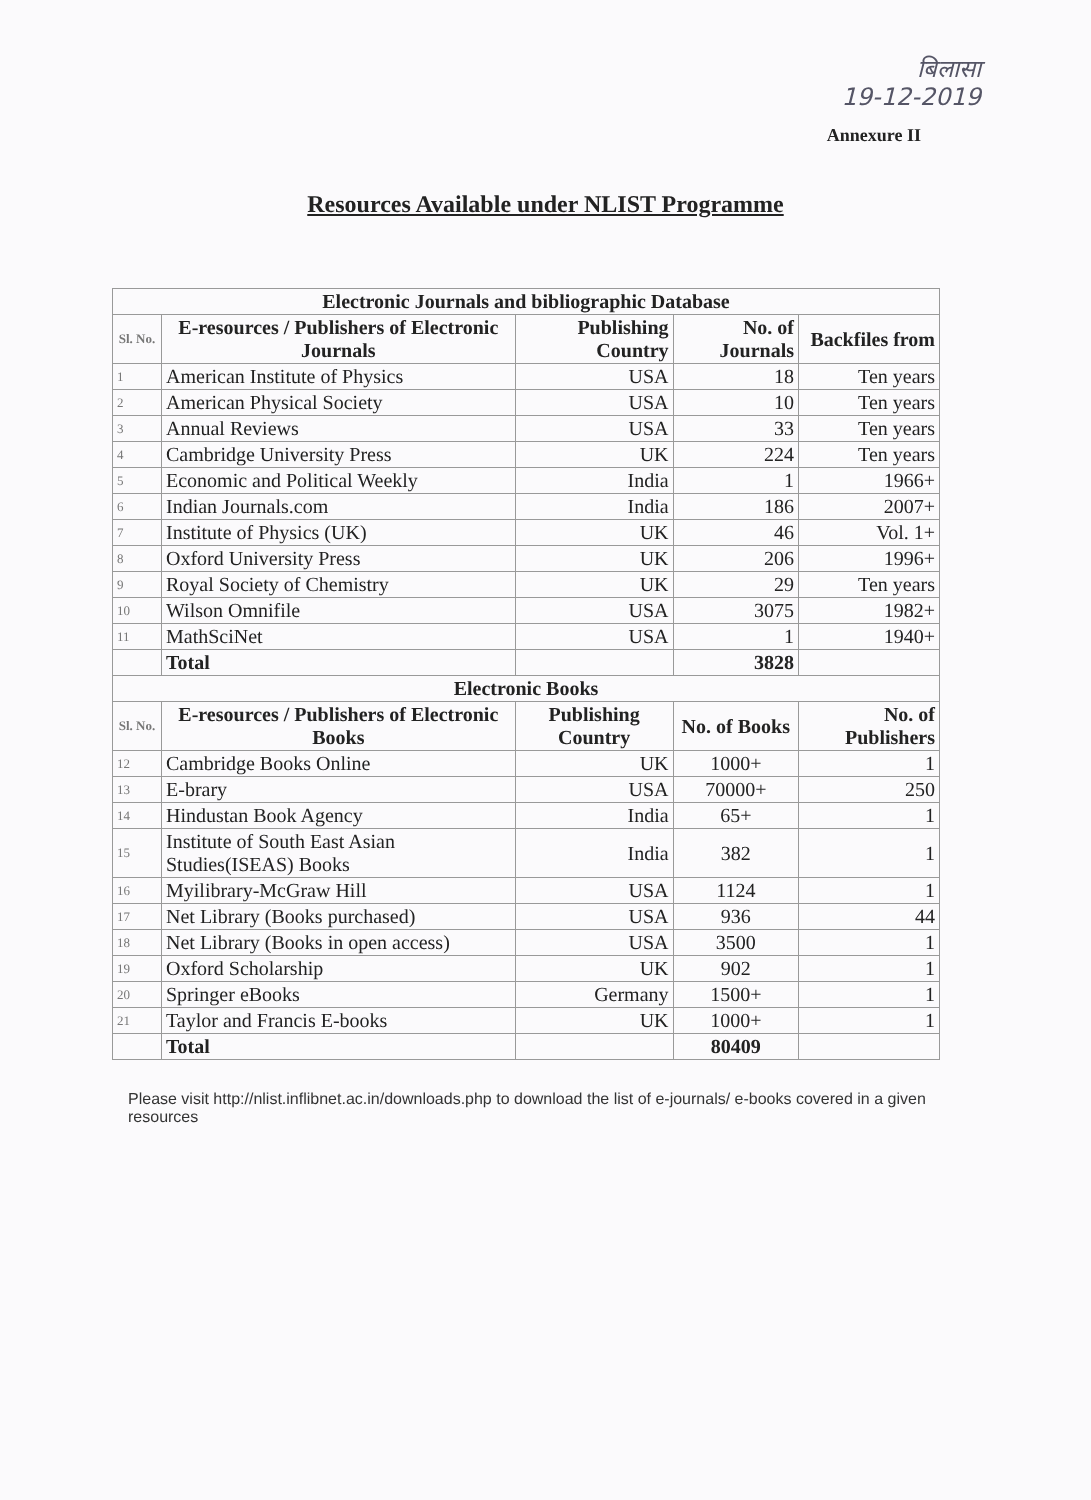बिलासा
19-12-2019
Annexure II
Resources Available under NLIST Programme
| Electronic Journals and bibliographic Database | | | | |
| --- | --- | --- | --- | --- |
| Sl. No. | E-resources / Publishers of Electronic Journals | Publishing Country | No. of Journals | Backfiles from |
| 1 | American Institute of Physics | USA | 18 | Ten years |
| 2 | American Physical Society | USA | 10 | Ten years |
| 3 | Annual Reviews | USA | 33 | Ten years |
| 4 | Cambridge University Press | UK | 224 | Ten years |
| 5 | Economic and Political Weekly | India | 1 | 1966+ |
| 6 | Indian Journals.com | India | 186 | 2007+ |
| 7 | Institute of Physics (UK) | UK | 46 | Vol. 1+ |
| 8 | Oxford University Press | UK | 206 | 1996+ |
| 9 | Royal Society of Chemistry | UK | 29 | Ten years |
| 10 | Wilson Omnifile | USA | 3075 | 1982+ |
| 11 | MathSciNet | USA | 1 | 1940+ |
| | Total | | 3828 | |
| Electronic Books | | | | |
| Sl. No. | E-resources / Publishers of Electronic Books | Publishing Country | No. of Books | No. of Publishers |
| 12 | Cambridge Books Online | UK | 1000+ | 1 |
| 13 | E-brary | USA | 70000+ | 250 |
| 14 | Hindustan Book Agency | India | 65+ | 1 |
| 15 | Institute of South East Asian Studies(ISEAS) Books | India | 382 | 1 |
| 16 | Myilibrary-McGraw Hill | USA | 1124 | 1 |
| 17 | Net Library (Books purchased) | USA | 936 | 44 |
| 18 | Net Library (Books in open access) | USA | 3500 | 1 |
| 19 | Oxford Scholarship | UK | 902 | 1 |
| 20 | Springer eBooks | Germany | 1500+ | 1 |
| 21 | Taylor and Francis E-books | UK | 1000+ | 1 |
| | Total | | 80409 | |
Please visit http://nlist.inflibnet.ac.in/downloads.php to download the list of e-journals/ e-books covered in a given resources